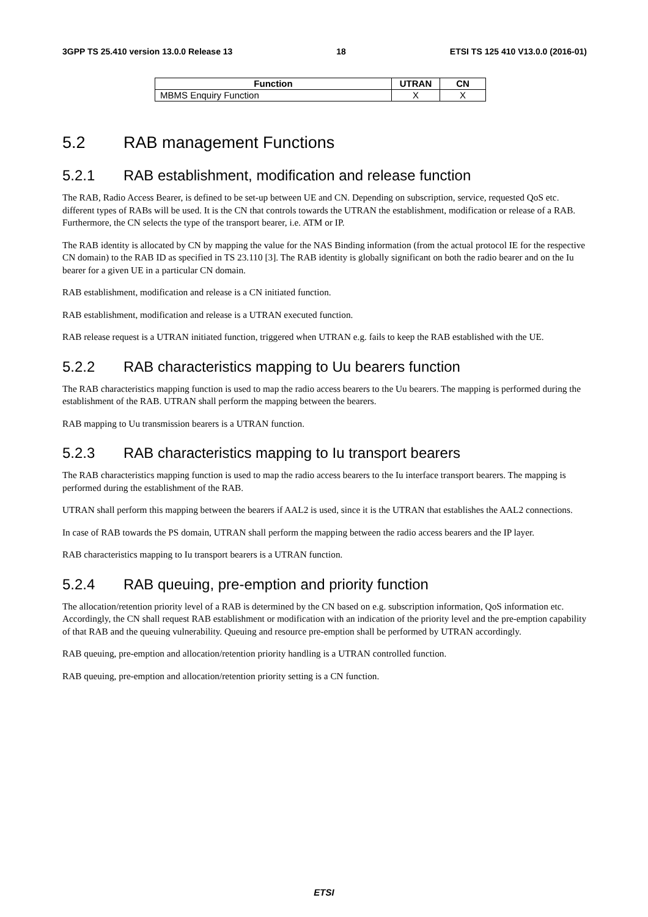3GPP TS 25.410 version 13.0.0 Release 13 18 ETSI TS 125 410 V13.0.0 (2016-01)
| Function | UTRAN | CN |
| --- | --- | --- |
| MBMS Enquiry Function | X | X |
5.2 RAB management Functions
5.2.1 RAB establishment, modification and release function
The RAB, Radio Access Bearer, is defined to be set-up between UE and CN. Depending on subscription, service, requested QoS etc. different types of RABs will be used. It is the CN that controls towards the UTRAN the establishment, modification or release of a RAB. Furthermore, the CN selects the type of the transport bearer, i.e. ATM or IP.
The RAB identity is allocated by CN by mapping the value for the NAS Binding information (from the actual protocol IE for the respective CN domain) to the RAB ID as specified in TS 23.110 [3]. The RAB identity is globally significant on both the radio bearer and on the Iu bearer for a given UE in a particular CN domain.
RAB establishment, modification and release is a CN initiated function.
RAB establishment, modification and release is a UTRAN executed function.
RAB release request is a UTRAN initiated function, triggered when UTRAN e.g. fails to keep the RAB established with the UE.
5.2.2 RAB characteristics mapping to Uu bearers function
The RAB characteristics mapping function is used to map the radio access bearers to the Uu bearers. The mapping is performed during the establishment of the RAB. UTRAN shall perform the mapping between the bearers.
RAB mapping to Uu transmission bearers is a UTRAN function.
5.2.3 RAB characteristics mapping to Iu transport bearers
The RAB characteristics mapping function is used to map the radio access bearers to the Iu interface transport bearers. The mapping is performed during the establishment of the RAB.
UTRAN shall perform this mapping between the bearers if AAL2 is used, since it is the UTRAN that establishes the AAL2 connections.
In case of RAB towards the PS domain, UTRAN shall perform the mapping between the radio access bearers and the IP layer.
RAB characteristics mapping to Iu transport bearers is a UTRAN function.
5.2.4 RAB queuing, pre-emption and priority function
The allocation/retention priority level of a RAB is determined by the CN based on e.g. subscription information, QoS information etc. Accordingly, the CN shall request RAB establishment or modification with an indication of the priority level and the pre-emption capability of that RAB and the queuing vulnerability. Queuing and resource pre-emption shall be performed by UTRAN accordingly.
RAB queuing, pre-emption and allocation/retention priority handling is a UTRAN controlled function.
RAB queuing, pre-emption and allocation/retention priority setting is a CN function.
ETSI